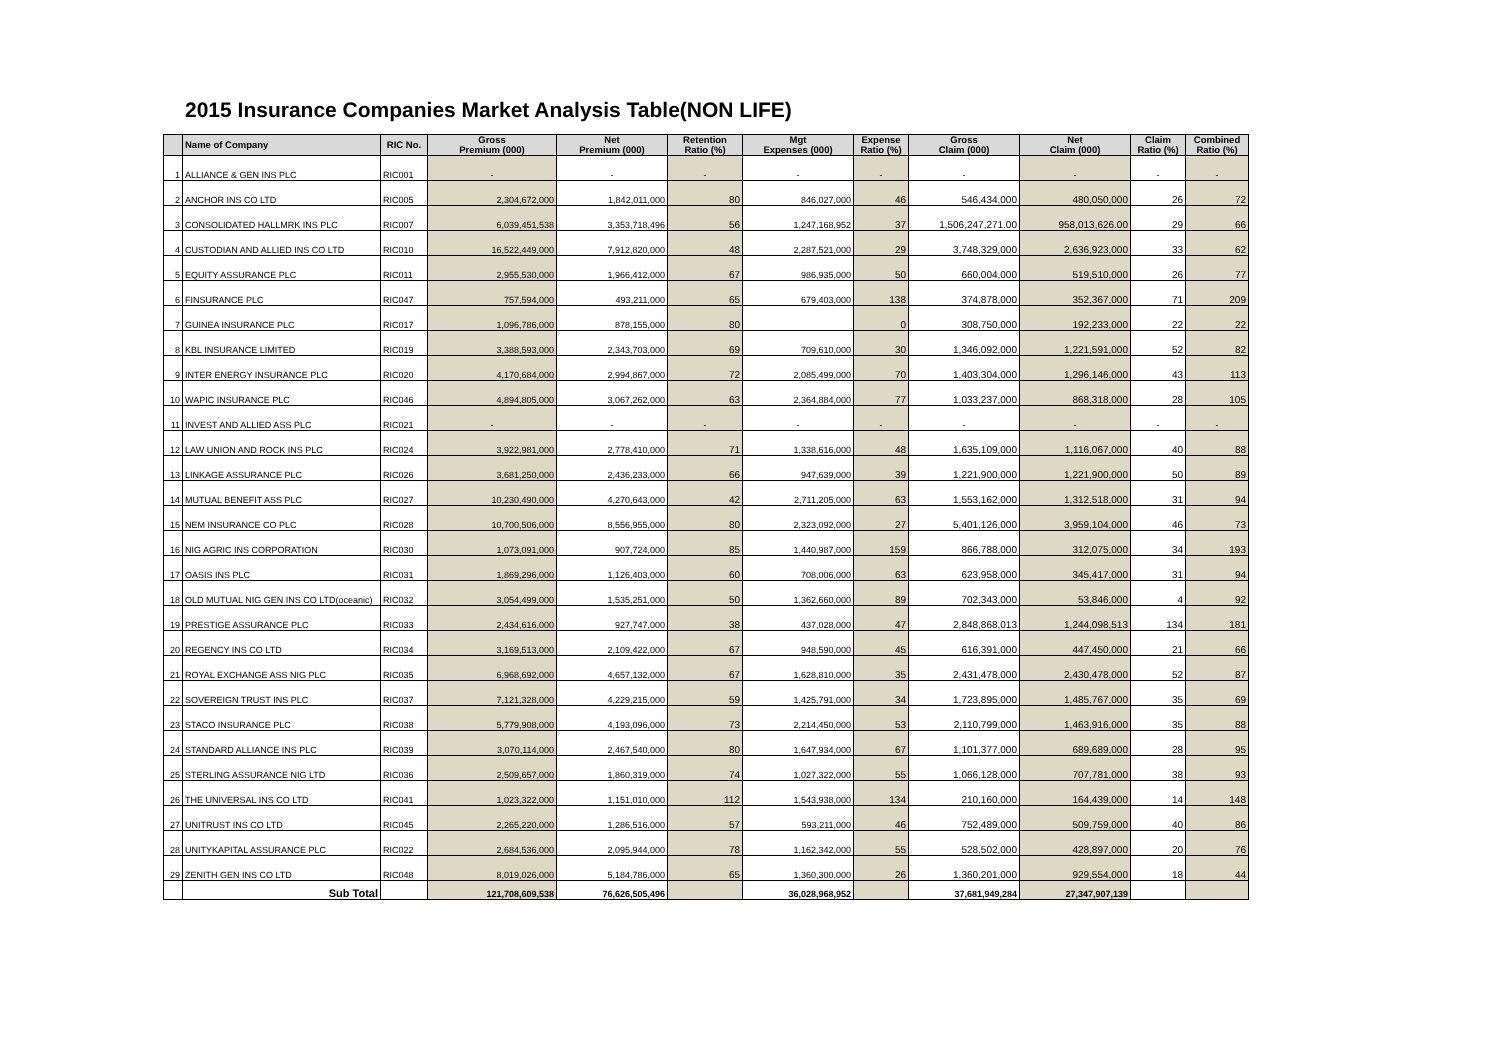2015 Insurance Companies Market Analysis Table(NON LIFE)
| | Name of Company | RIC No. | Gross Premium (000) | Net Premium (000) | Retention Ratio (%) | Mgt Expenses (000) | Expense Ratio (%) | Gross Claim (000) | Net Claim (000) | Claim Ratio (%) | Combined Ratio (%) |
| --- | --- | --- | --- | --- | --- | --- | --- | --- | --- | --- | --- |
| 1 | ALLIANCE & GEN INS PLC | RIC001 | - | - | - | - | - | - | - | - | - |
| 2 | ANCHOR INS CO LTD | RIC005 | 2,304,672,000 | 1,842,011,000 | 80 | 846,027,000 | 46 | 546,434,000 | 480,050,000 | 26 | 72 |
| 3 | CONSOLIDATED HALLMRK INS PLC | RIC007 | 6,039,451,538 | 3,353,718,496 | 56 | 1,247,168,952 | 37 | 1,506,247,271.00 | 958,013,626.00 | 29 | 66 |
| 4 | CUSTODIAN AND ALLIED INS CO LTD | RIC010 | 16,522,449,000 | 7,912,820,000 | 48 | 2,287,521,000 | 29 | 3,748,329,000 | 2,636,923,000 | 33 | 62 |
| 5 | EQUITY ASSURANCE PLC | RIC011 | 2,955,530,000 | 1,966,412,000 | 67 | 986,935,000 | 50 | 660,004,000 | 519,510,000 | 26 | 77 |
| 6 | FINSURANCE PLC | RIC047 | 757,594,000 | 493,211,000 | 65 | 679,403,000 | 138 | 374,878,000 | 352,367,000 | 71 | 209 |
| 7 | GUINEA INSURANCE PLC | RIC017 | 1,096,786,000 | 878,155,000 | 80 | | 0 | 308,750,000 | 192,233,000 | 22 | 22 |
| 8 | KBL INSURANCE LIMITED | RIC019 | 3,388,593,000 | 2,343,703,000 | 69 | 709,610,000 | 30 | 1,346,092,000 | 1,221,591,000 | 52 | 82 |
| 9 | INTER ENERGY INSURANCE PLC | RIC020 | 4,170,684,000 | 2,994,867,000 | 72 | 2,085,499,000 | 70 | 1,403,304,000 | 1,296,146,000 | 43 | 113 |
| 10 | WAPIC INSURANCE PLC | RIC046 | 4,894,805,000 | 3,067,262,000 | 63 | 2,364,884,000 | 77 | 1,033,237,000 | 868,318,000 | 28 | 105 |
| 11 | INVEST AND ALLIED ASS PLC | RIC021 | - | - | - | - | - | - | - | - | - |
| 12 | LAW UNION AND ROCK INS PLC | RIC024 | 3,922,981,000 | 2,778,410,000 | 71 | 1,338,616,000 | 48 | 1,635,109,000 | 1,116,067,000 | 40 | 88 |
| 13 | LINKAGE ASSURANCE PLC | RIC026 | 3,681,250,000 | 2,436,233,000 | 66 | 947,639,000 | 39 | 1,221,900,000 | 1,221,900,000 | 50 | 89 |
| 14 | MUTUAL BENEFIT ASS PLC | RIC027 | 10,230,490,000 | 4,270,643,000 | 42 | 2,711,205,000 | 63 | 1,553,162,000 | 1,312,518,000 | 31 | 94 |
| 15 | NEM INSURANCE CO PLC | RIC028 | 10,700,506,000 | 8,556,955,000 | 80 | 2,323,092,000 | 27 | 5,401,126,000 | 3,959,104,000 | 46 | 73 |
| 16 | NIG AGRIC INS CORPORATION | RIC030 | 1,073,091,000 | 907,724,000 | 85 | 1,440,987,000 | 159 | 866,788,000 | 312,075,000 | 34 | 193 |
| 17 | OASIS INS PLC | RIC031 | 1,869,296,000 | 1,126,403,000 | 60 | 708,006,000 | 63 | 623,958,000 | 345,417,000 | 31 | 94 |
| 18 | OLD MUTUAL NIG GEN INS CO LTD(oceanic) | RIC032 | 3,054,499,000 | 1,535,251,000 | 50 | 1,362,660,000 | 89 | 702,343,000 | 53,846,000 | 4 | 92 |
| 19 | PRESTIGE ASSURANCE PLC | RIC033 | 2,434,616,000 | 927,747,000 | 38 | 437,028,000 | 47 | 2,848,868,013 | 1,244,098,513 | 134 | 181 |
| 20 | REGENCY INS CO LTD | RIC034 | 3,169,513,000 | 2,109,422,000 | 67 | 948,590,000 | 45 | 616,391,000 | 447,450,000 | 21 | 66 |
| 21 | ROYAL EXCHANGE ASS NIG PLC | RIC035 | 6,968,692,000 | 4,657,132,000 | 67 | 1,628,810,000 | 35 | 2,431,478,000 | 2,430,478,000 | 52 | 87 |
| 22 | SOVEREIGN TRUST INS PLC | RIC037 | 7,121,328,000 | 4,229,215,000 | 59 | 1,425,791,000 | 34 | 1,723,895,000 | 1,485,767,000 | 35 | 69 |
| 23 | STACO INSURANCE PLC | RIC038 | 5,779,908,000 | 4,193,096,000 | 73 | 2,214,450,000 | 53 | 2,110,799,000 | 1,463,916,000 | 35 | 88 |
| 24 | STANDARD ALLIANCE INS PLC | RIC039 | 3,070,114,000 | 2,467,540,000 | 80 | 1,647,934,000 | 67 | 1,101,377,000 | 689,689,000 | 28 | 95 |
| 25 | STERLING ASSURANCE NIG LTD | RIC036 | 2,509,657,000 | 1,860,319,000 | 74 | 1,027,322,000 | 55 | 1,066,128,000 | 707,781,000 | 38 | 93 |
| 26 | THE UNIVERSAL INS CO LTD | RIC041 | 1,023,322,000 | 1,151,010,000 | 112 | 1,543,938,000 | 134 | 210,160,000 | 164,439,000 | 14 | 148 |
| 27 | UNITRUST INS CO LTD | RIC045 | 2,265,220,000 | 1,286,516,000 | 57 | 593,211,000 | 46 | 752,489,000 | 509,759,000 | 40 | 86 |
| 28 | UNITYKAPITAL ASSURANCE PLC | RIC022 | 2,684,536,000 | 2,095,944,000 | 78 | 1,162,342,000 | 55 | 528,502,000 | 428,897,000 | 20 | 76 |
| 29 | ZENITH GEN INS CO LTD | RIC048 | 8,019,026,000 | 5,184,786,000 | 65 | 1,360,300,000 | 26 | 1,360,201,000 | 929,554,000 | 18 | 44 |
| | Sub Total | | 121,708,609,538 | 76,626,505,496 | | 36,028,968,952 | | 37,681,949,284 | 27,347,907,139 | | |